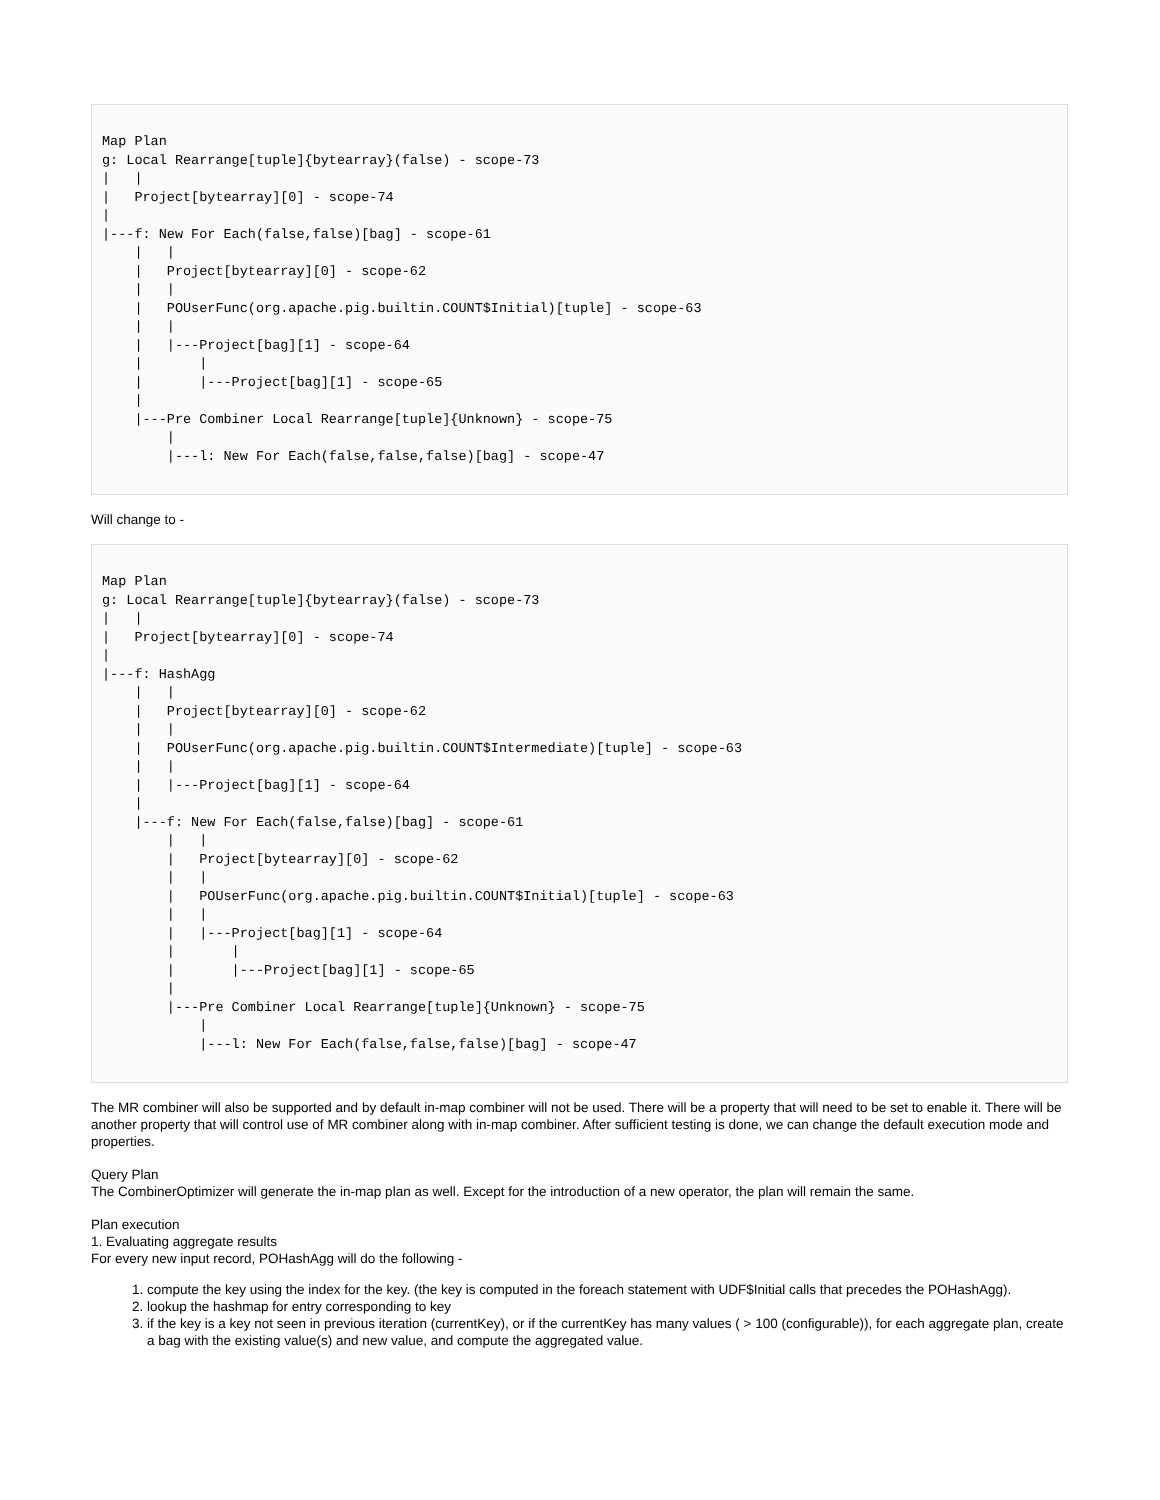Map Plan
g: Local Rearrange[tuple]{bytearray}(false) - scope-73
|   |
|   Project[bytearray][0] - scope-74
|
|---f: New For Each(false,false)[bag] - scope-61
    |   |
    |   Project[bytearray][0] - scope-62
    |   |
    |   POUserFunc(org.apache.pig.builtin.COUNT$Initial)[tuple] - scope-63
    |   |
    |   |---Project[bag][1] - scope-64
    |       |
    |       |---Project[bag][1] - scope-65
    |
    |---Pre Combiner Local Rearrange[tuple]{Unknown} - scope-75
        |
        |---l: New For Each(false,false,false)[bag] - scope-47
Will change to -
Map Plan
g: Local Rearrange[tuple]{bytearray}(false) - scope-73
|   |
|   Project[bytearray][0] - scope-74
|
|---f: HashAgg
    |   |
    |   Project[bytearray][0] - scope-62
    |   |
    |   POUserFunc(org.apache.pig.builtin.COUNT$Intermediate)[tuple] - scope-63
    |   |
    |   |---Project[bag][1] - scope-64
    |
    |---f: New For Each(false,false)[bag] - scope-61
        |   |
        |   Project[bytearray][0] - scope-62
        |   |
        |   POUserFunc(org.apache.pig.builtin.COUNT$Initial)[tuple] - scope-63
        |   |
        |   |---Project[bag][1] - scope-64
        |       |
        |       |---Project[bag][1] - scope-65
        |
        |---Pre Combiner Local Rearrange[tuple]{Unknown} - scope-75
            |
            |---l: New For Each(false,false,false)[bag] - scope-47
The MR combiner will also be supported and by default in-map combiner will not be used. There will be a property that will need to be set to enable it. There will be another property that will control use of MR combiner along with in-map combiner. After sufficient testing is done, we can change the default execution mode and properties.
Query Plan
The CombinerOptimizer will generate the in-map plan as well. Except for the introduction of a new operator, the plan will remain the same.
Plan execution
1. Evaluating aggregate results
For every new input record, POHashAgg will do the following -
1. compute the key using the index for the key. (the key is computed in the foreach statement with UDF$Initial calls that precedes the POHashAgg).
2. lookup the hashmap for entry corresponding to key
3. if the key is a key not seen in previous iteration (currentKey), or if the currentKey has many values ( > 100 (configurable)), for each aggregate plan, create a bag with the existing value(s) and new value, and compute the aggregated value.